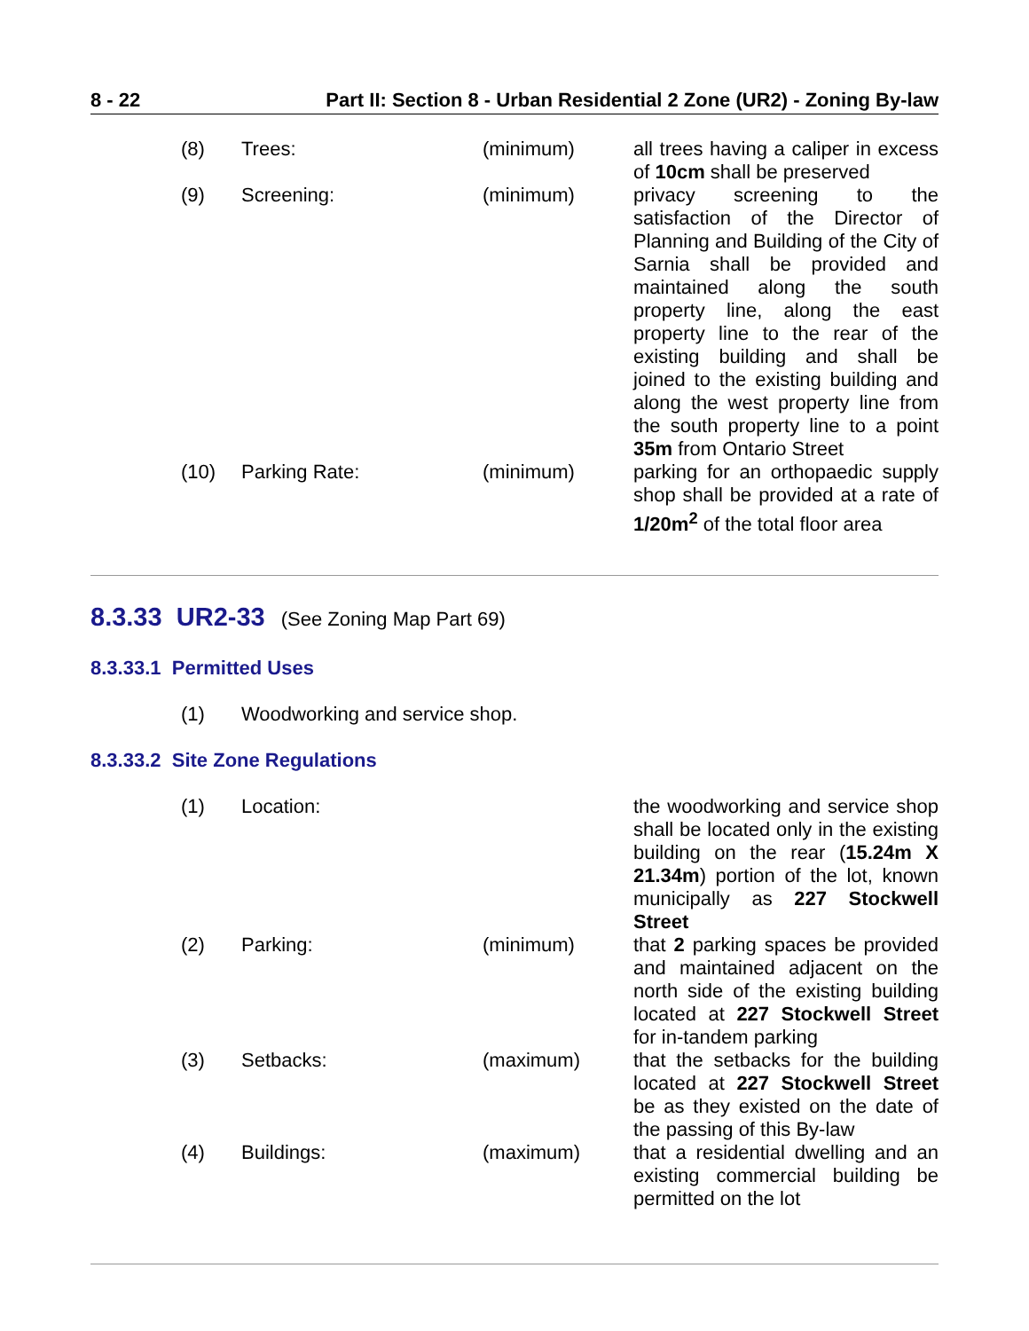8 - 22 Part II: Section 8 - Urban Residential 2 Zone (UR2) - Zoning By-law
| (8) | Trees: | (minimum) | all trees having a caliper in excess of 10cm shall be preserved |
| (9) | Screening: | (minimum) | privacy screening to the satisfaction of the Director of Planning and Building of the City of Sarnia shall be provided and maintained along the south property line, along the east property line to the rear of the existing building and shall be joined to the existing building and along the west property line from the south property line to a point 35m from Ontario Street |
| (10) | Parking Rate: | (minimum) | parking for an orthopaedic supply shop shall be provided at a rate of 1/20m<sup>2</sup> of the total floor area |
8.3.33 UR2-33 (See Zoning Map Part 69)
8.3.33.1 Permitted Uses
| (1) | Woodworking and service shop. |
8.3.33.2 Site Zone Regulations
| (1) | Location: | | the woodworking and service shop shall be located only in the existing building on the rear ( 15.24m X 21.34m ) portion of the lot, known municipally as 227 Stockwell Street |
| (2) | Parking: | (minimum) | that 2 parking spaces be provided and maintained adjacent on the north side of the existing building located at 227 Stockwell Street for in-tandem parking |
| (3) | Setbacks: | (maximum) | that the setbacks for the building located at 227 Stockwell Street be as they existed on the date of the passing of this By-law |
| (4) | Buildings: | (maximum) | that a residential dwelling and an existing commercial building be permitted on the lot |